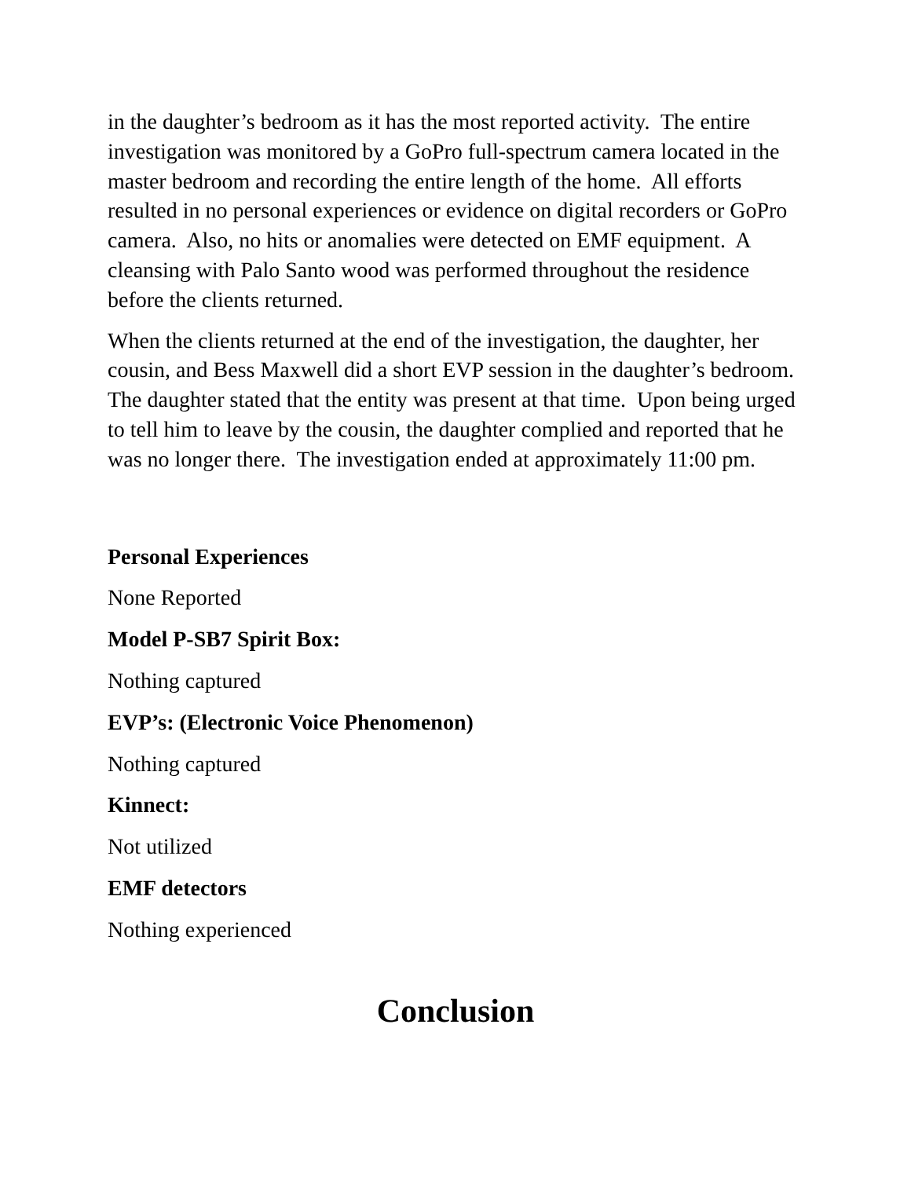in the daughter’s bedroom as it has the most reported activity. The entire investigation was monitored by a GoPro full-spectrum camera located in the master bedroom and recording the entire length of the home. All efforts resulted in no personal experiences or evidence on digital recorders or GoPro camera. Also, no hits or anomalies were detected on EMF equipment. A cleansing with Palo Santo wood was performed throughout the residence before the clients returned.
When the clients returned at the end of the investigation, the daughter, her cousin, and Bess Maxwell did a short EVP session in the daughter’s bedroom. The daughter stated that the entity was present at that time. Upon being urged to tell him to leave by the cousin, the daughter complied and reported that he was no longer there. The investigation ended at approximately 11:00 pm.
Personal Experiences
None Reported
Model P-SB7 Spirit Box:
Nothing captured
EVP’s: (Electronic Voice Phenomenon)
Nothing captured
Kinnect:
Not utilized
EMF detectors
Nothing experienced
Conclusion